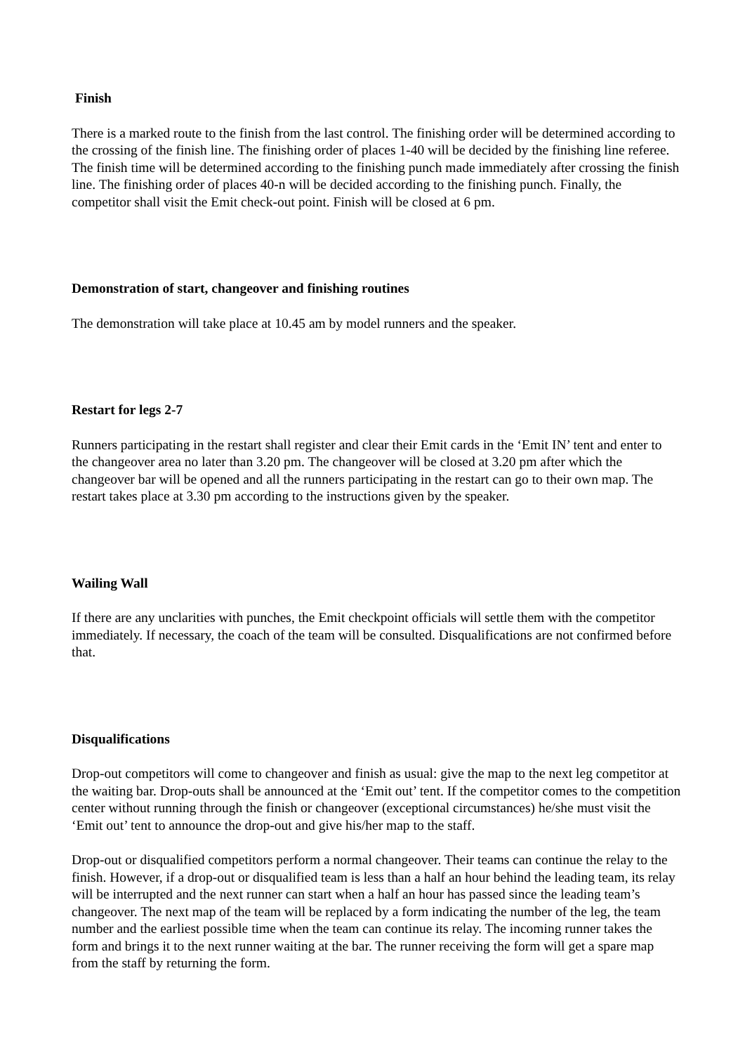Finish
There is a marked route to the finish from the last control. The finishing order will be determined according to the crossing of the finish line. The finishing order of places 1-40 will be decided by the finishing line referee. The finish time will be determined according to the finishing punch made immediately after crossing the finish line. The finishing order of places 40-n will be decided according to the finishing punch. Finally, the competitor shall visit the Emit check-out point. Finish will be closed at 6 pm.
Demonstration of start, changeover and finishing routines
The demonstration will take place at 10.45 am by model runners and the speaker.
Restart for legs 2-7
Runners participating in the restart shall register and clear their Emit cards in the ‘Emit IN’ tent and enter to the changeover area no later than 3.20 pm. The changeover will be closed at 3.20 pm after which the changeover bar will be opened and all the runners participating in the restart can go to their own map. The restart takes place at 3.30 pm according to the instructions given by the speaker.
Wailing Wall
If there are any unclarities with punches, the Emit checkpoint officials will settle them with the competitor immediately. If necessary, the coach of the team will be consulted. Disqualifications are not confirmed before that.
Disqualifications
Drop-out competitors will come to changeover and finish as usual: give the map to the next leg competitor at the waiting bar. Drop-outs shall be announced at the ‘Emit out’ tent. If the competitor comes to the competition center without running through the finish or changeover (exceptional circumstances) he/she must visit the ‘Emit out’ tent to announce the drop-out and give his/her map to the staff.
Drop-out or disqualified competitors perform a normal changeover. Their teams can continue the relay to the finish. However, if a drop-out or disqualified team is less than a half an hour behind the leading team, its relay will be interrupted and the next runner can start when a half an hour has passed since the leading team’s changeover. The next map of the team will be replaced by a form indicating the number of the leg, the team number and the earliest possible time when the team can continue its relay. The incoming runner takes the form and brings it to the next runner waiting at the bar. The runner receiving the form will get a spare map from the staff by returning the form.